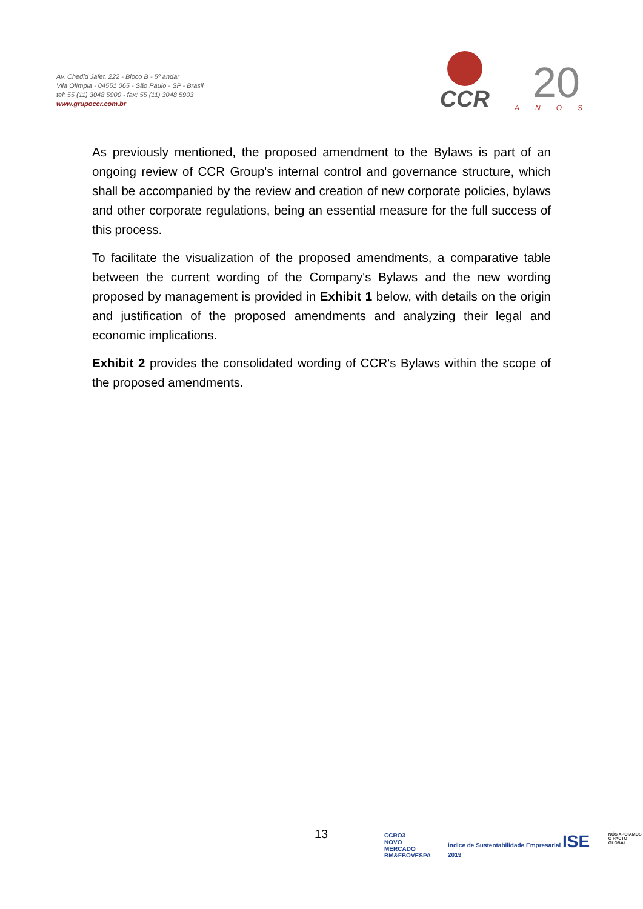Av. Chedid Jafet, 222 - Bloco B - 5º andar
Vila Olímpia - 04551 065 - São Paulo - SP - Brasil
tel: 55 (11) 3048 5900 - fax: 55 (11) 3048 5903
www.grupoccr.com.br
CCR
20
ANOS
As previously mentioned, the proposed amendment to the Bylaws is part of an ongoing review of CCR Group's internal control and governance structure, which shall be accompanied by the review and creation of new corporate policies, bylaws and other corporate regulations, being an essential measure for the full success of this process.
To facilitate the visualization of the proposed amendments, a comparative table between the current wording of the Company's Bylaws and the new wording proposed by management is provided in Exhibit 1 below, with details on the origin and justification of the proposed amendments and analyzing their legal and economic implications.
Exhibit 2 provides the consolidated wording of CCR's Bylaws within the scope of the proposed amendments.
13
CCRO3
NOVO
MERCADO
BM&FBOVESPA
Índice de Sustentabilidade Empresarial ISE 2019
NÓS APOIAMOS
O PACTO GLOBAL